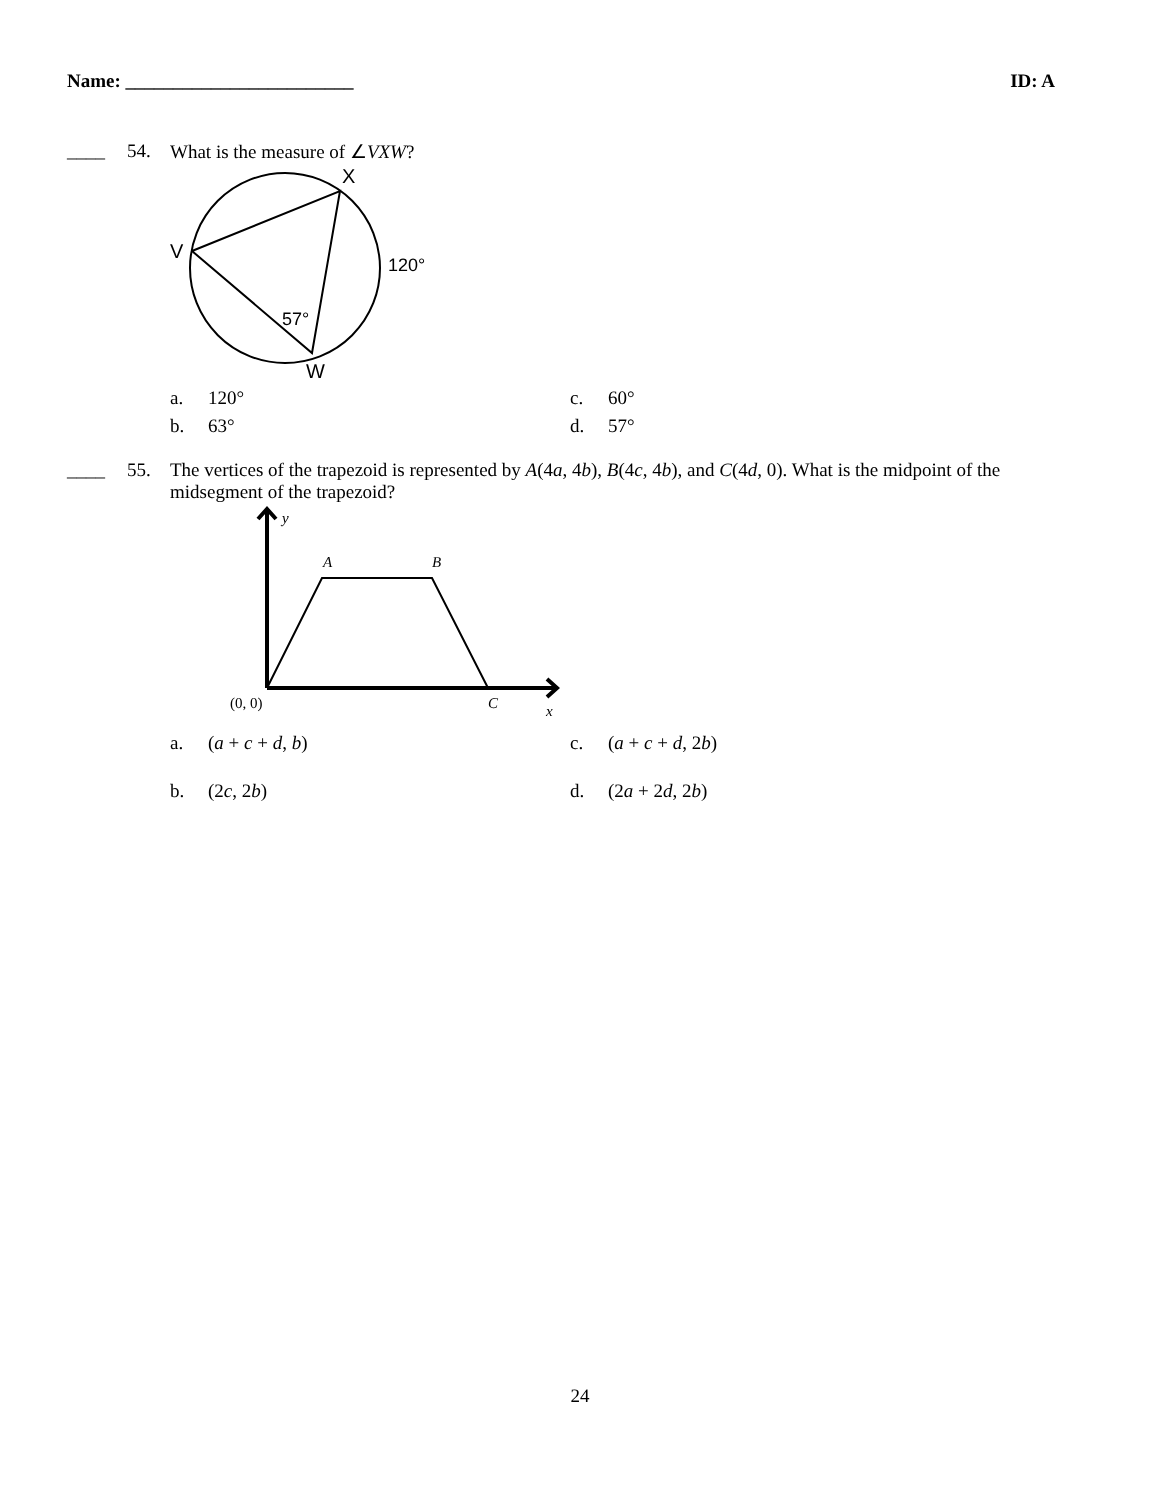Name: ________________________ ID: A
____ 54. What is the measure of ∠VXW?
X
V
120°
57°
W
a. 120°
c. 60°
b. 63°
d. 57°
____ 55. The vertices of the trapezoid is represented by A(4a, 4b), B(4c, 4b), and C(4d, 0). What is the midpoint of the midsegment of the trapezoid?
y
A
B
(0, 0)
C
x
a. (a + c + d, b)
c. (a + c + d, 2b)
b. (2c, 2b)
d. (2a + 2d, 2b)
24